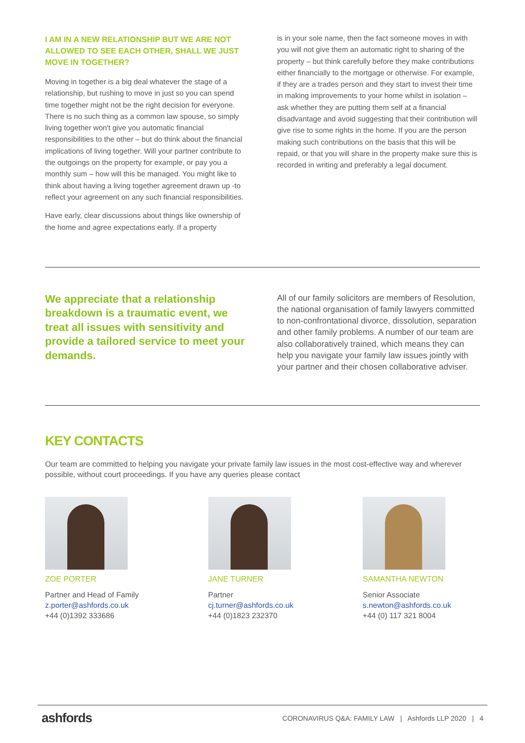I AM IN A NEW RELATIONSHIP BUT WE ARE NOT ALLOWED TO SEE EACH OTHER, SHALL WE JUST MOVE IN TOGETHER?
Moving in together is a big deal whatever the stage of a relationship, but rushing to move in just so you can spend time together might not be the right decision for everyone. There is no such thing as a common law spouse, so simply living together won't give you automatic financial responsibilities to the other – but do think about the financial implications of living together. Will your partner contribute to the outgoings on the property for example, or pay you a monthly sum – how will this be managed. You might like to think about having a living together agreement drawn up -to reflect your agreement on any such financial responsibilities.
Have early, clear discussions about things like ownership of the home and agree expectations early. If a property
is in your sole name, then the fact someone moves in with you will not give them an automatic right to sharing of the property – but think carefully before they make contributions either financially to the mortgage or otherwise. For example, if they are a trades person and they start to invest their time in making improvements to your home whilst in isolation – ask whether they are putting them self at a financial disadvantage and avoid suggesting that their contribution will give rise to some rights in the home. If you are the person making such contributions on the basis that this will be repaid, or that you will share in the property make sure this is recorded in writing and preferably a legal document.
We appreciate that a relationship breakdown is a traumatic event, we treat all issues with sensitivity and provide a tailored service to meet your demands.
All of our family solicitors are members of Resolution, the national organisation of family lawyers committed to non-confrontational divorce, dissolution, separation and other family problems. A number of our team are also collaboratively trained, which means they can help you navigate your family law issues jointly with your partner and their chosen collaborative adviser.
KEY CONTACTS
Our team are committed to helping you navigate your private family law issues in the most cost-effective way and wherever possible, without court proceedings. If you have any queries please contact
ZOE PORTER
Partner and Head of Family
z.porter@ashfords.co.uk
+44 (0)1392 333686
JANE TURNER
Partner
cj.turner@ashfords.co.uk
+44 (0)1823 232370
SAMANTHA NEWTON
Senior Associate
s.newton@ashfords.co.uk
+44 (0) 117 321 8004
ashfords CORONAVIRUS Q&A: FAMILY LAW | Ashfords LLP 2020 | 4